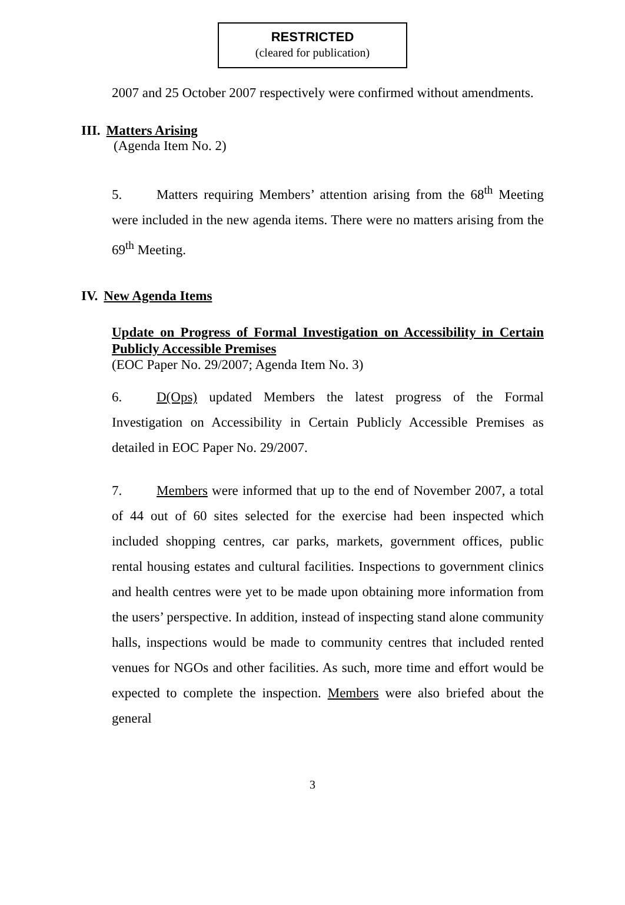RESTRICTED
(cleared for publication)
2007 and 25 October 2007 respectively were confirmed without amendments.
III. Matters Arising
(Agenda Item No. 2)
5. Matters requiring Members’ attention arising from the 68<sup>th</sup> Meeting were included in the new agenda items. There were no matters arising from the 69<sup>th</sup> Meeting.
IV. New Agenda Items
Update on Progress of Formal Investigation on Accessibility in Certain Publicly Accessible Premises
(EOC Paper No. 29/2007; Agenda Item No. 3)
6. D(Ops) updated Members the latest progress of the Formal Investigation on Accessibility in Certain Publicly Accessible Premises as detailed in EOC Paper No. 29/2007.
7. Members were informed that up to the end of November 2007, a total of 44 out of 60 sites selected for the exercise had been inspected which included shopping centres, car parks, markets, government offices, public rental housing estates and cultural facilities. Inspections to government clinics and health centres were yet to be made upon obtaining more information from the users’ perspective. In addition, instead of inspecting stand alone community halls, inspections would be made to community centres that included rented venues for NGOs and other facilities. As such, more time and effort would be expected to complete the inspection. Members were also briefed about the general
3